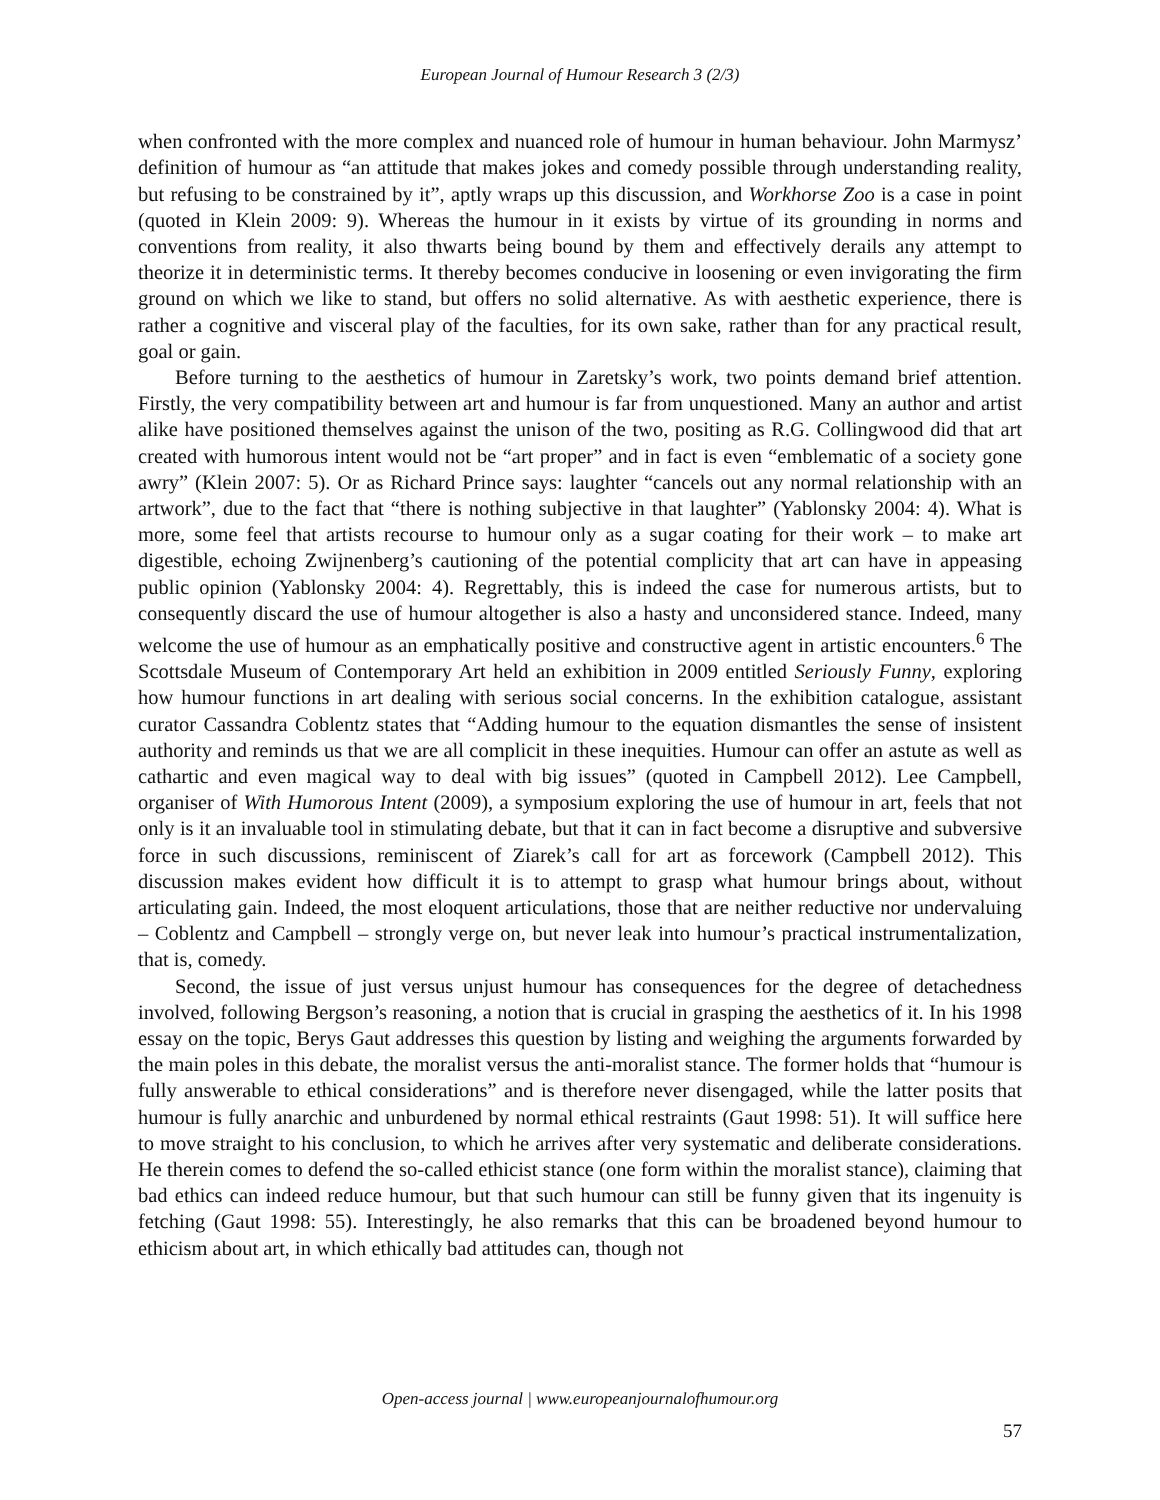European Journal of Humour Research 3 (2/3)
when confronted with the more complex and nuanced role of humour in human behaviour. John Marmysz’ definition of humour as “an attitude that makes jokes and comedy possible through understanding reality, but refusing to be constrained by it”, aptly wraps up this discussion, and Workhorse Zoo is a case in point (quoted in Klein 2009: 9). Whereas the humour in it exists by virtue of its grounding in norms and conventions from reality, it also thwarts being bound by them and effectively derails any attempt to theorize it in deterministic terms. It thereby becomes conducive in loosening or even invigorating the firm ground on which we like to stand, but offers no solid alternative. As with aesthetic experience, there is rather a cognitive and visceral play of the faculties, for its own sake, rather than for any practical result, goal or gain.
Before turning to the aesthetics of humour in Zaretsky’s work, two points demand brief attention. Firstly, the very compatibility between art and humour is far from unquestioned. Many an author and artist alike have positioned themselves against the unison of the two, positing as R.G. Collingwood did that art created with humorous intent would not be “art proper” and in fact is even “emblematic of a society gone awry” (Klein 2007: 5). Or as Richard Prince says: laughter “cancels out any normal relationship with an artwork”, due to the fact that “there is nothing subjective in that laughter” (Yablonsky 2004: 4). What is more, some feel that artists recourse to humour only as a sugar coating for their work – to make art digestible, echoing Zwijnenberg’s cautioning of the potential complicity that art can have in appeasing public opinion (Yablonsky 2004: 4). Regrettably, this is indeed the case for numerous artists, but to consequently discard the use of humour altogether is also a hasty and unconsidered stance. Indeed, many welcome the use of humour as an emphatically positive and constructive agent in artistic encounters.<sup>6</sup> The Scottsdale Museum of Contemporary Art held an exhibition in 2009 entitled Seriously Funny, exploring how humour functions in art dealing with serious social concerns. In the exhibition catalogue, assistant curator Cassandra Coblentz states that “Adding humour to the equation dismantles the sense of insistent authority and reminds us that we are all complicit in these inequities. Humour can offer an astute as well as cathartic and even magical way to deal with big issues” (quoted in Campbell 2012). Lee Campbell, organiser of With Humorous Intent (2009), a symposium exploring the use of humour in art, feels that not only is it an invaluable tool in stimulating debate, but that it can in fact become a disruptive and subversive force in such discussions, reminiscent of Ziarek’s call for art as forcework (Campbell 2012). This discussion makes evident how difficult it is to attempt to grasp what humour brings about, without articulating gain. Indeed, the most eloquent articulations, those that are neither reductive nor undervaluing – Coblentz and Campbell – strongly verge on, but never leak into humour’s practical instrumentalization, that is, comedy.
Second, the issue of just versus unjust humour has consequences for the degree of detachedness involved, following Bergson’s reasoning, a notion that is crucial in grasping the aesthetics of it. In his 1998 essay on the topic, Berys Gaut addresses this question by listing and weighing the arguments forwarded by the main poles in this debate, the moralist versus the anti-moralist stance. The former holds that “humour is fully answerable to ethical considerations” and is therefore never disengaged, while the latter posits that humour is fully anarchic and unburdened by normal ethical restraints (Gaut 1998: 51). It will suffice here to move straight to his conclusion, to which he arrives after very systematic and deliberate considerations. He therein comes to defend the so-called ethicist stance (one form within the moralist stance), claiming that bad ethics can indeed reduce humour, but that such humour can still be funny given that its ingenuity is fetching (Gaut 1998: 55). Interestingly, he also remarks that this can be broadened beyond humour to ethicism about art, in which ethically bad attitudes can, though not
Open-access journal | www.europeanjournalofhumour.org
57